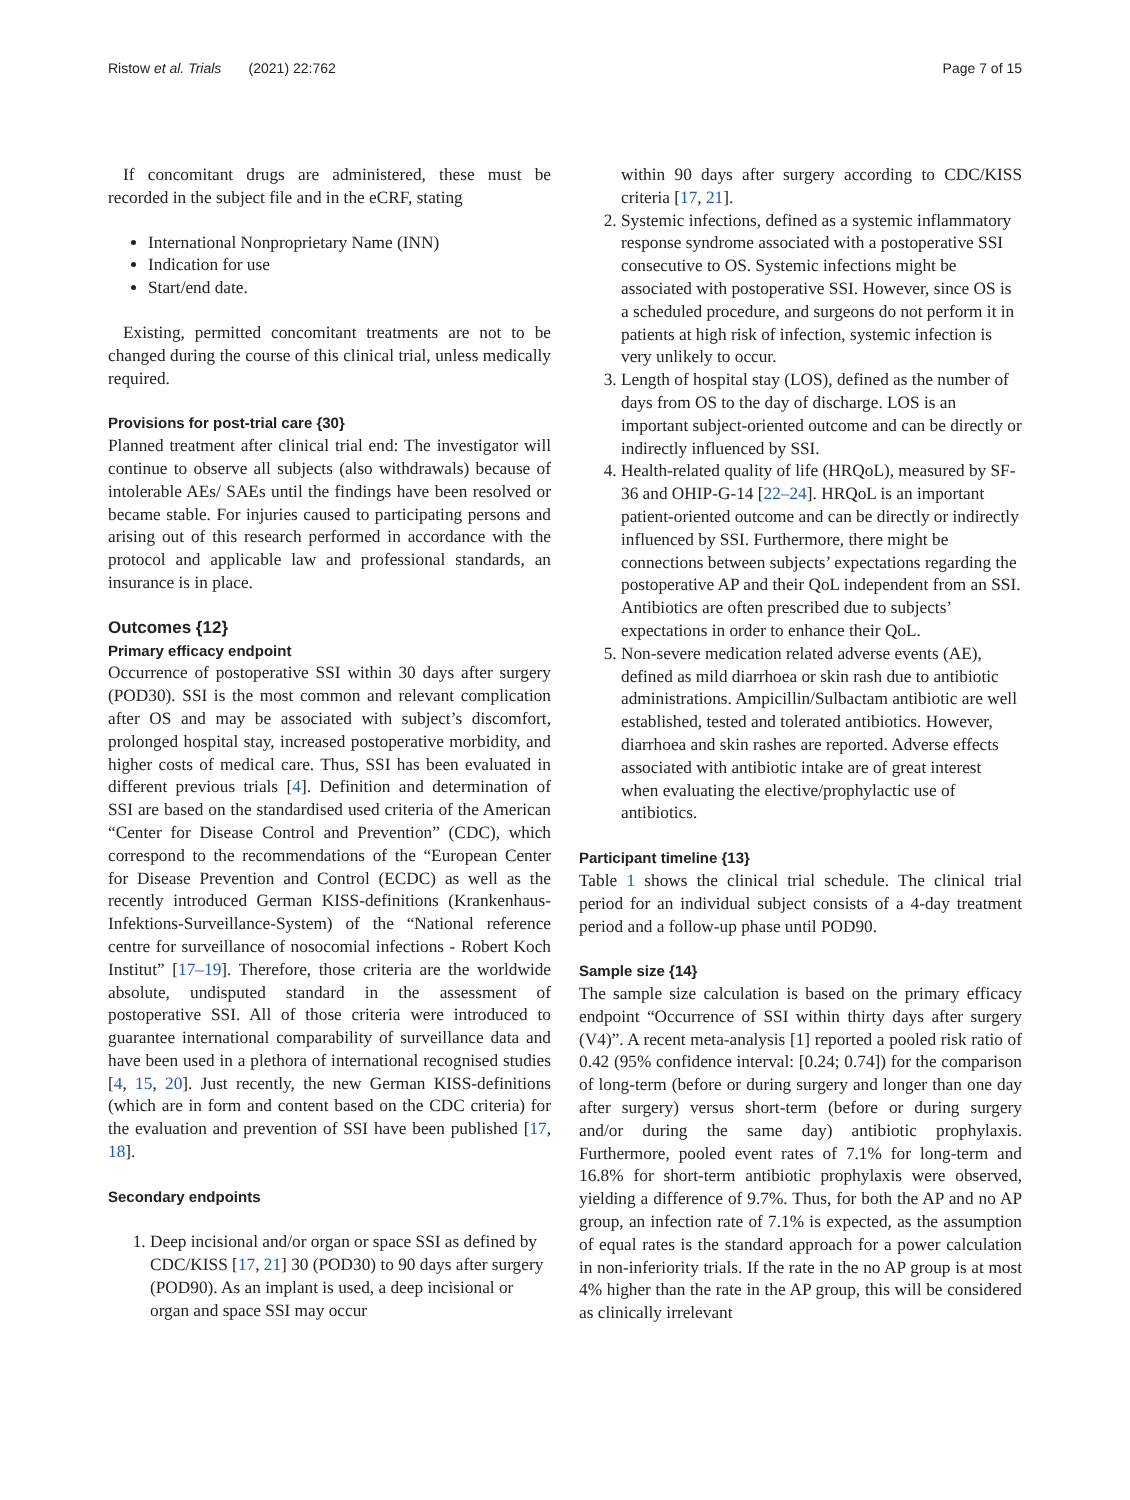Ristow et al. Trials (2021) 22:762
Page 7 of 15
If concomitant drugs are administered, these must be recorded in the subject file and in the eCRF, stating
International Nonproprietary Name (INN)
Indication for use
Start/end date.
Existing, permitted concomitant treatments are not to be changed during the course of this clinical trial, unless medically required.
Provisions for post-trial care {30}
Planned treatment after clinical trial end: The investigator will continue to observe all subjects (also withdrawals) because of intolerable AEs/ SAEs until the findings have been resolved or became stable. For injuries caused to participating persons and arising out of this research performed in accordance with the protocol and applicable law and professional standards, an insurance is in place.
Outcomes {12}
Primary efficacy endpoint
Occurrence of postoperative SSI within 30 days after surgery (POD30). SSI is the most common and relevant complication after OS and may be associated with subject’s discomfort, prolonged hospital stay, increased postoperative morbidity, and higher costs of medical care. Thus, SSI has been evaluated in different previous trials [4]. Definition and determination of SSI are based on the standardised used criteria of the American “Center for Disease Control and Prevention” (CDC), which correspond to the recommendations of the “European Center for Disease Prevention and Control (ECDC) as well as the recently introduced German KISS-definitions (Krankenhaus-Infektions-Surveillance-System) of the “National reference centre for surveillance of nosocomial infections - Robert Koch Institut” [17–19]. Therefore, those criteria are the worldwide absolute, undisputed standard in the assessment of postoperative SSI. All of those criteria were introduced to guarantee international comparability of surveillance data and have been used in a plethora of international recognised studies [4, 15, 20]. Just recently, the new German KISS-definitions (which are in form and content based on the CDC criteria) for the evaluation and prevention of SSI have been published [17, 18].
Secondary endpoints
1. Deep incisional and/or organ or space SSI as defined by CDC/KISS [17, 21] 30 (POD30) to 90 days after surgery (POD90). As an implant is used, a deep incisional or organ and space SSI may occur
within 90 days after surgery according to CDC/KISS criteria [17, 21].
2. Systemic infections, defined as a systemic inflammatory response syndrome associated with a postoperative SSI consecutive to OS. Systemic infections might be associated with postoperative SSI. However, since OS is a scheduled procedure, and surgeons do not perform it in patients at high risk of infection, systemic infection is very unlikely to occur.
3. Length of hospital stay (LOS), defined as the number of days from OS to the day of discharge. LOS is an important subject-oriented outcome and can be directly or indirectly influenced by SSI.
4. Health-related quality of life (HRQoL), measured by SF-36 and OHIP-G-14 [22–24]. HRQoL is an important patient-oriented outcome and can be directly or indirectly influenced by SSI. Furthermore, there might be connections between subjects’ expectations regarding the postoperative AP and their QoL independent from an SSI. Antibiotics are often prescribed due to subjects’ expectations in order to enhance their QoL.
5. Non-severe medication related adverse events (AE), defined as mild diarrhoea or skin rash due to antibiotic administrations. Ampicillin/Sulbactam antibiotic are well established, tested and tolerated antibiotics. However, diarrhoea and skin rashes are reported. Adverse effects associated with antibiotic intake are of great interest when evaluating the elective/prophylactic use of antibiotics.
Participant timeline {13}
Table 1 shows the clinical trial schedule. The clinical trial period for an individual subject consists of a 4-day treatment period and a follow-up phase until POD90.
Sample size {14}
The sample size calculation is based on the primary efficacy endpoint “Occurrence of SSI within thirty days after surgery (V4)”. A recent meta-analysis [1] reported a pooled risk ratio of 0.42 (95% confidence interval: [0.24; 0.74]) for the comparison of long-term (before or during surgery and longer than one day after surgery) versus short-term (before or during surgery and/or during the same day) antibiotic prophylaxis. Furthermore, pooled event rates of 7.1% for long-term and 16.8% for short-term antibiotic prophylaxis were observed, yielding a difference of 9.7%. Thus, for both the AP and no AP group, an infection rate of 7.1% is expected, as the assumption of equal rates is the standard approach for a power calculation in non-inferiority trials. If the rate in the no AP group is at most 4% higher than the rate in the AP group, this will be considered as clinically irrelevant